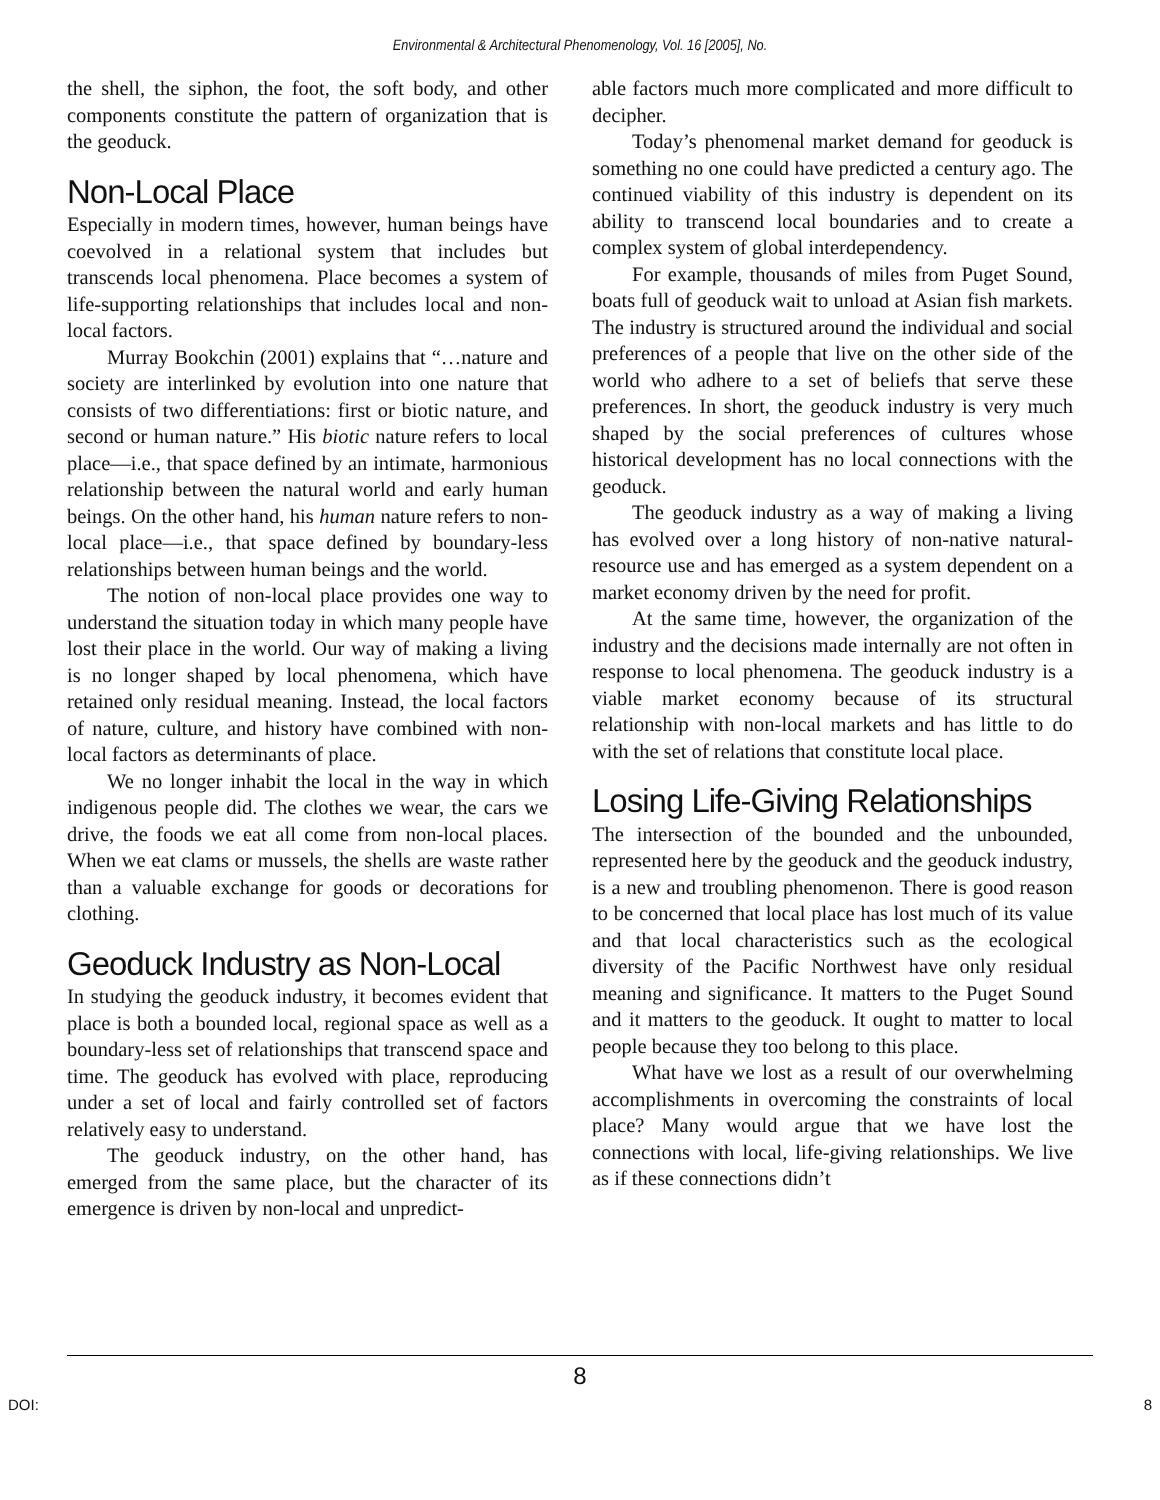Environmental & Architectural Phenomenology, Vol. 16 [2005], No.
the shell, the siphon, the foot, the soft body, and other components constitute the pattern of organization that is the geoduck.
Non-Local Place
Especially in modern times, however, human beings have coevolved in a relational system that includes but transcends local phenomena. Place becomes a system of life-supporting relationships that includes local and non-local factors.
Murray Bookchin (2001) explains that “…nature and society are interlinked by evolution into one nature that consists of two differentiations: first or biotic nature, and second or human nature.” His biotic nature refers to local place—i.e., that space defined by an intimate, harmonious relationship between the natural world and early human beings. On the other hand, his human nature refers to non-local place—i.e., that space defined by boundary-less relationships between human beings and the world.
The notion of non-local place provides one way to understand the situation today in which many people have lost their place in the world. Our way of making a living is no longer shaped by local phenomena, which have retained only residual meaning. Instead, the local factors of nature, culture, and history have combined with non-local factors as determinants of place.
We no longer inhabit the local in the way in which indigenous people did. The clothes we wear, the cars we drive, the foods we eat all come from non-local places. When we eat clams or mussels, the shells are waste rather than a valuable exchange for goods or decorations for clothing.
Geoduck Industry as Non-Local
In studying the geoduck industry, it becomes evident that place is both a bounded local, regional space as well as a boundary-less set of relationships that transcend space and time. The geoduck has evolved with place, reproducing under a set of local and fairly controlled set of factors relatively easy to understand.
The geoduck industry, on the other hand, has emerged from the same place, but the character of its emergence is driven by non-local and unpredict-
able factors much more complicated and more difficult to decipher.
Today’s phenomenal market demand for geoduck is something no one could have predicted a century ago. The continued viability of this industry is dependent on its ability to transcend local boundaries and to create a complex system of global interdependency.
For example, thousands of miles from Puget Sound, boats full of geoduck wait to unload at Asian fish markets. The industry is structured around the individual and social preferences of a people that live on the other side of the world who adhere to a set of beliefs that serve these preferences. In short, the geoduck industry is very much shaped by the social preferences of cultures whose historical development has no local connections with the geoduck.
The geoduck industry as a way of making a living has evolved over a long history of non-native natural-resource use and has emerged as a system dependent on a market economy driven by the need for profit.
At the same time, however, the organization of the industry and the decisions made internally are not often in response to local phenomena. The geoduck industry is a viable market economy because of its structural relationship with non-local markets and has little to do with the set of relations that constitute local place.
Losing Life-Giving Relationships
The intersection of the bounded and the unbounded, represented here by the geoduck and the geoduck industry, is a new and troubling phenomenon. There is good reason to be concerned that local place has lost much of its value and that local characteristics such as the ecological diversity of the Pacific Northwest have only residual meaning and significance. It matters to the Puget Sound and it matters to the geoduck. It ought to matter to local people because they too belong to this place.
What have we lost as a result of our overwhelming accomplishments in overcoming the constraints of local place? Many would argue that we have lost the connections with local, life-giving relationships. We live as if these connections didn’t
8
DOI: 8